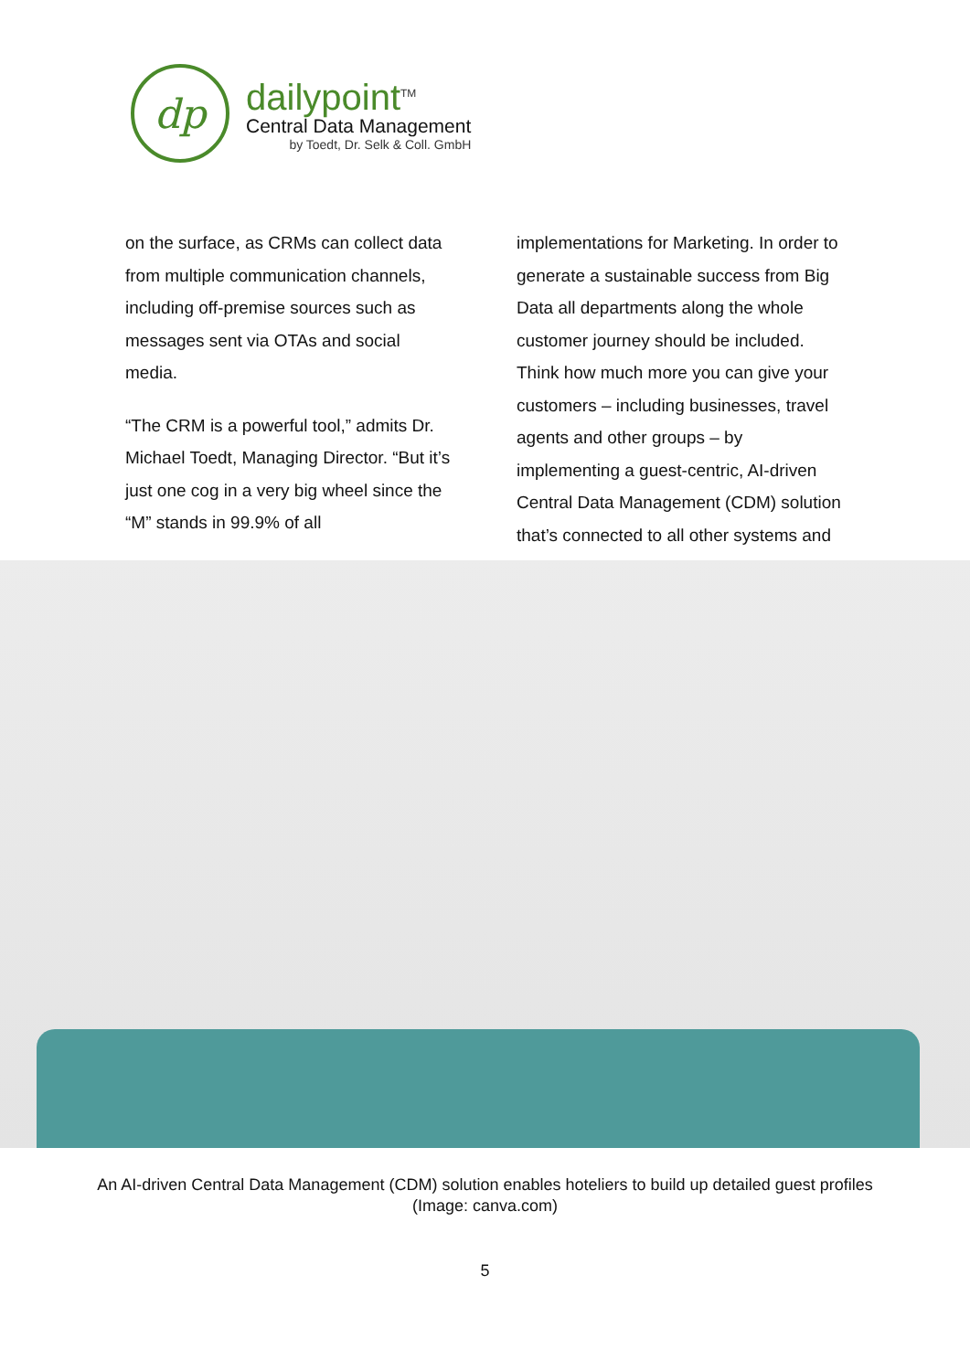dp
dailypoint<sup>TM</sup>
Central Data Management
by Toedt, Dr. Selk & Coll. GmbH
on the surface, as CRMs can collect data from multiple communication channels, including off-premise sources such as messages sent via OTAs and social media.
“The CRM is a powerful tool,” admits Dr. Michael Toedt, Managing Director. “But it’s just one cog in a very big wheel since the “M” stands in 99.9% of all
implementations for Marketing. In order to generate a sustainable success from Big Data all departments along the whole customer journey should be included. Think how much more you can give your customers – including businesses, travel agents and other groups – by implementing a guest-centric, AI-driven Central Data Management (CDM) solution that’s connected to all other systems and
An AI-driven Central Data Management (CDM) solution enables hoteliers to build up detailed guest profiles
(Image: canva.com)
5